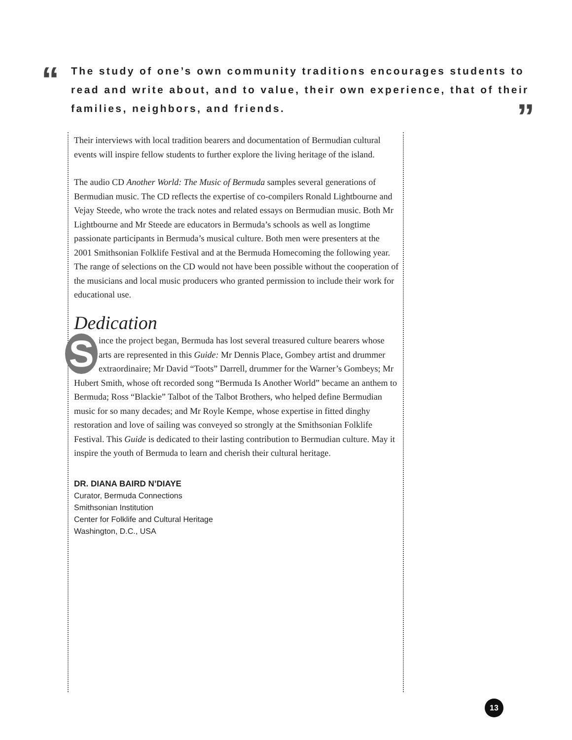“
The study of one’s own community traditions encourages students to read and write about, and to value, their own experience, that of their families, neighbors, and friends.
”
Their interviews with local tradition bearers and documentation of Bermudian cultural events will inspire fellow students to further explore the living heritage of the island.
The audio CD Another World: The Music of Bermuda samples several generations of Bermudian music. The CD reflects the expertise of co-compilers Ronald Lightbourne and Vejay Steede, who wrote the track notes and related essays on Bermudian music. Both Mr Lightbourne and Mr Steede are educators in Bermuda’s schools as well as longtime passionate participants in Bermuda’s musical culture. Both men were presenters at the 2001 Smithsonian Folklife Festival and at the Bermuda Homecoming the following year. The range of selections on the CD would not have been possible without the cooperation of the musicians and local music producers who granted permission to include their work for educational use.
Dedication
Since the project began, Bermuda has lost several treasured culture bearers whose arts are represented in this Guide: Mr Dennis Place, Gombey artist and drummer extraordinaire; Mr David “Toots” Darrell, drummer for the Warner’s Gombeys; Mr Hubert Smith, whose oft recorded song “Bermuda Is Another World” became an anthem to Bermuda; Ross “Blackie” Talbot of the Talbot Brothers, who helped define Bermudian music for so many decades; and Mr Royle Kempe, whose expertise in fitted dinghy restoration and love of sailing was conveyed so strongly at the Smithsonian Folklife Festival. This Guide is dedicated to their lasting contribution to Bermudian culture. May it inspire the youth of Bermuda to learn and cherish their cultural heritage.
DR. DIANA BAIRD N’DIAYE
Curator, Bermuda Connections
Smithsonian Institution
Center for Folklife and Cultural Heritage
Washington, D.C., USA
13